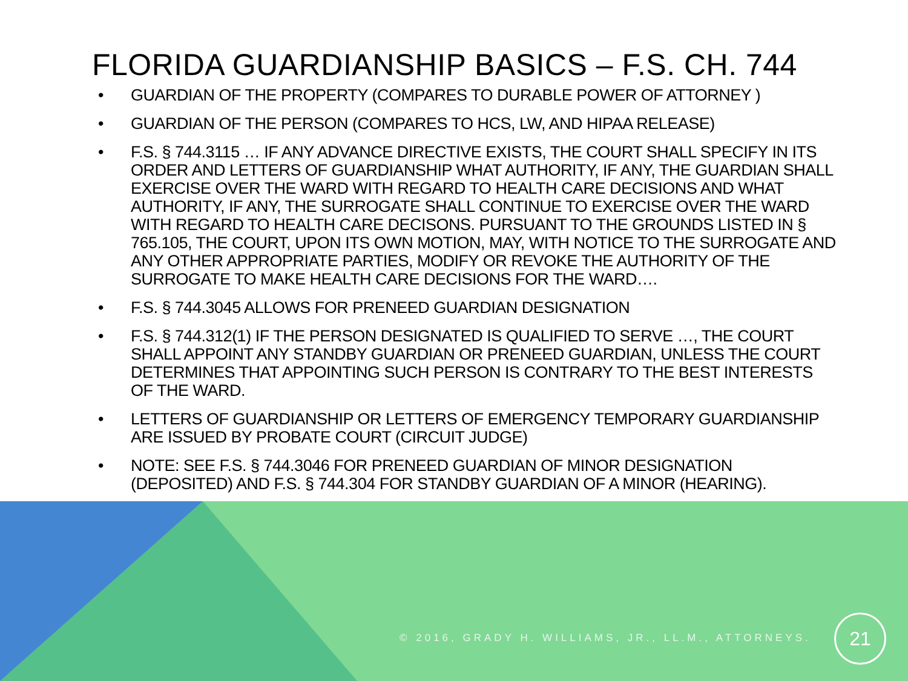FLORIDA GUARDIANSHIP BASICS – F.S. CH. 744
• GUARDIAN OF THE PROPERTY (COMPARES TO DURABLE POWER OF ATTORNEY )
• GUARDIAN OF THE PERSON (COMPARES TO HCS, LW, AND HIPAA RELEASE)
• F.S. § 744.3115 … IF ANY ADVANCE DIRECTIVE EXISTS, THE COURT SHALL SPECIFY IN ITS ORDER AND LETTERS OF GUARDIANSHIP WHAT AUTHORITY, IF ANY, THE GUARDIAN SHALL EXERCISE OVER THE WARD WITH REGARD TO HEALTH CARE DECISIONS AND WHAT AUTHORITY, IF ANY, THE SURROGATE SHALL CONTINUE TO EXERCISE OVER THE WARD WITH REGARD TO HEALTH CARE DECISONS. PURSUANT TO THE GROUNDS LISTED IN § 765.105, THE COURT, UPON ITS OWN MOTION, MAY, WITH NOTICE TO THE SURROGATE AND ANY OTHER APPROPRIATE PARTIES, MODIFY OR REVOKE THE AUTHORITY OF THE SURROGATE TO MAKE HEALTH CARE DECISIONS FOR THE WARD….
• F.S. § 744.3045 ALLOWS FOR PRENEED GUARDIAN DESIGNATION
• F.S. § 744.312(1) IF THE PERSON DESIGNATED IS QUALIFIED TO SERVE …, THE COURT SHALL APPOINT ANY STANDBY GUARDIAN OR PRENEED GUARDIAN, UNLESS THE COURT DETERMINES THAT APPOINTING SUCH PERSON IS CONTRARY TO THE BEST INTERESTS OF THE WARD.
• LETTERS OF GUARDIANSHIP OR LETTERS OF EMERGENCY TEMPORARY GUARDIANSHIP ARE ISSUED BY PROBATE COURT (CIRCUIT JUDGE)
• NOTE: SEE F.S. § 744.3046 FOR PRENEED GUARDIAN OF MINOR DESIGNATION (DEPOSITED) AND F.S. § 744.304 FOR STANDBY GUARDIAN OF A MINOR (HEARING).
© 2016, GRADY H. WILLIAMS, JR., LL.M., ATTORNEYS.
21